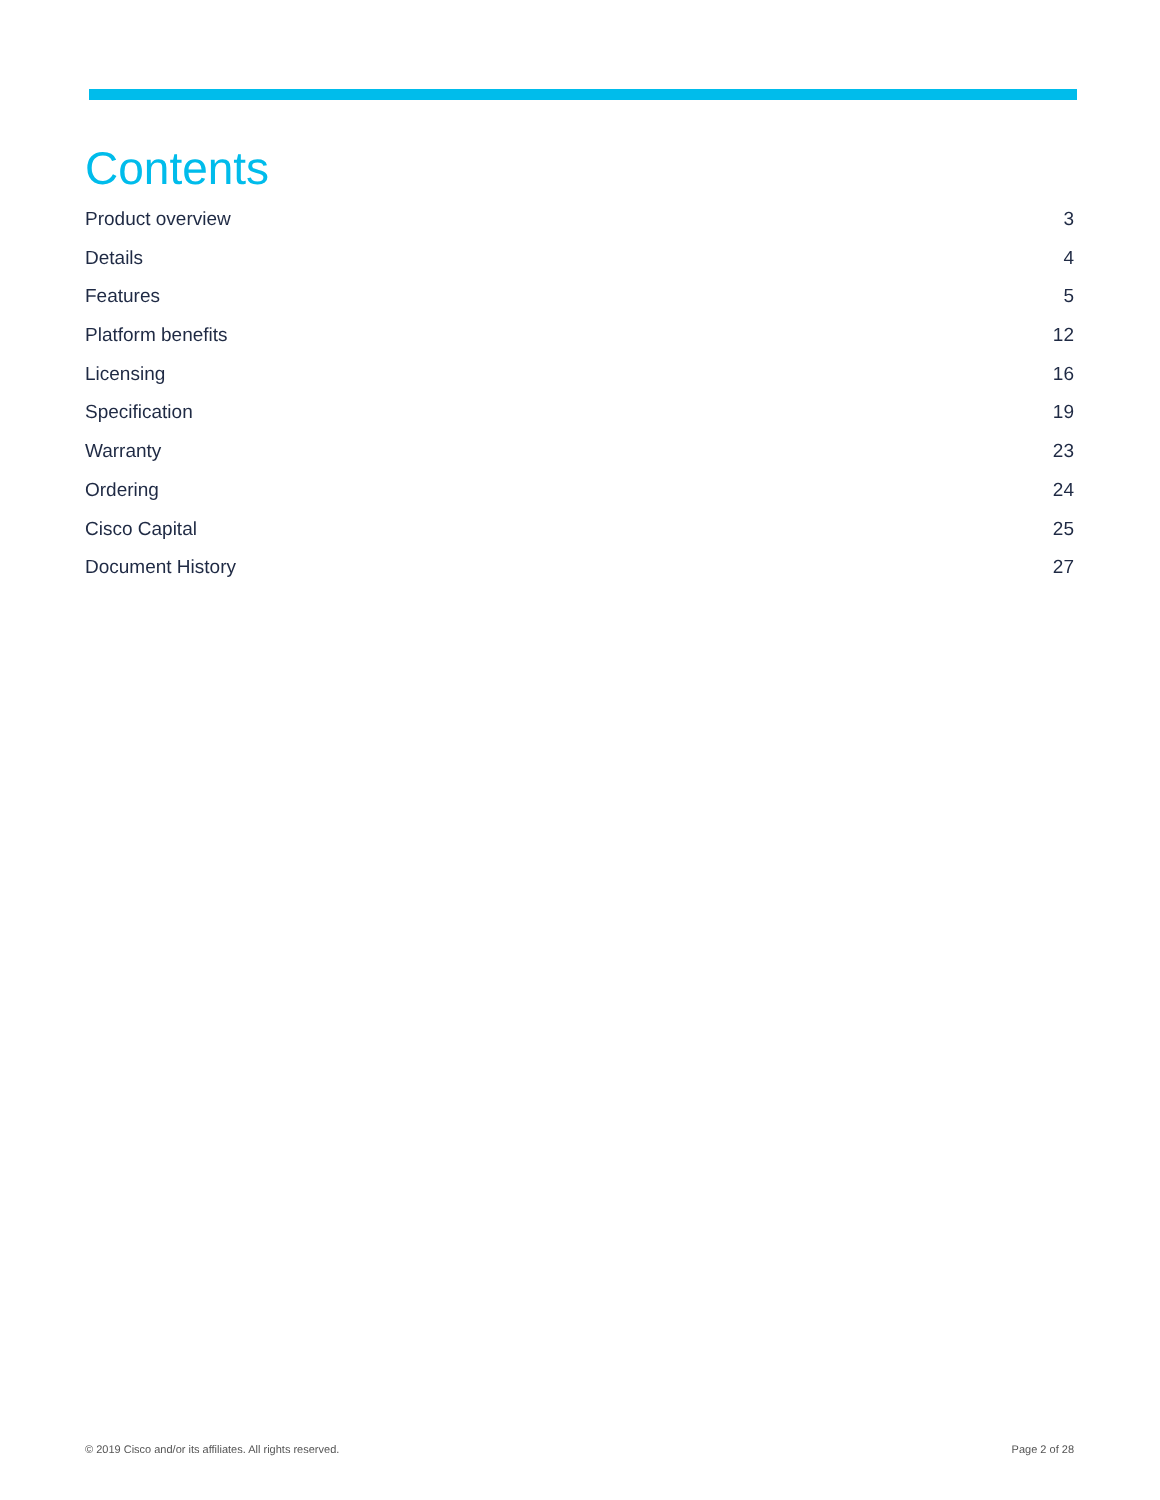Contents
Product overview 3
Details 4
Features 5
Platform benefits 12
Licensing 16
Specification 19
Warranty 23
Ordering 24
Cisco Capital 25
Document History 27
© 2019 Cisco and/or its affiliates. All rights reserved. Page 2 of 28